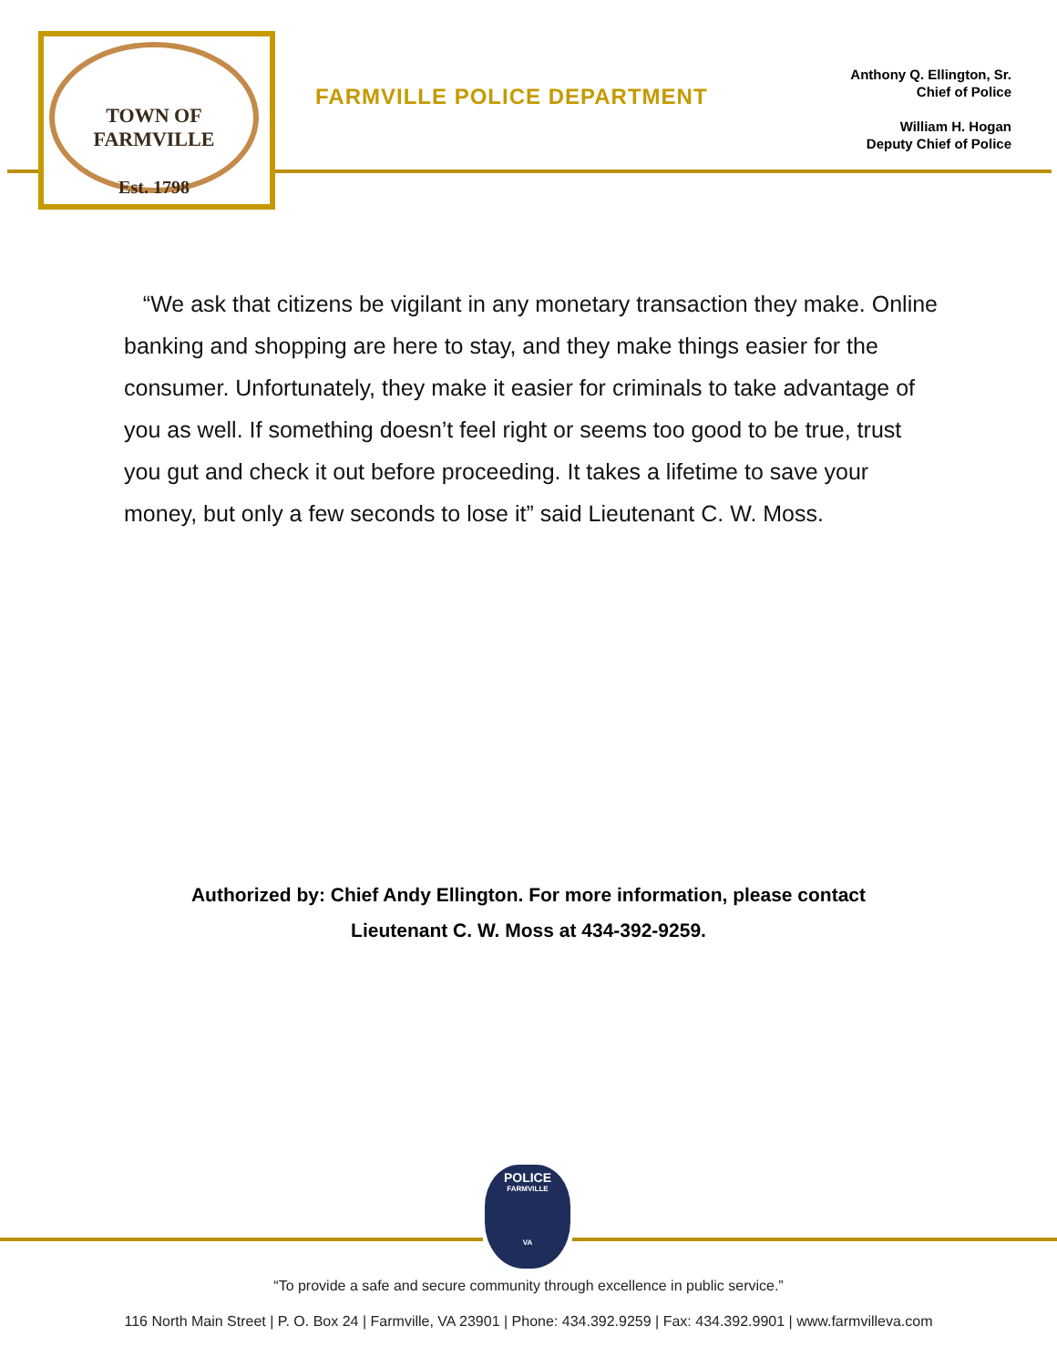TOWN OF FARMVILLE
Est. 1798
FARMVILLE POLICE DEPARTMENT
Anthony Q. Ellington, Sr.
Chief of Police
William H. Hogan
Deputy Chief of Police
“We ask that citizens be vigilant in any monetary transaction they make. Online banking and shopping are here to stay, and they make things easier for the consumer. Unfortunately, they make it easier for criminals to take advantage of you as well. If something doesn’t feel right or seems too good to be true, trust you gut and check it out before proceeding. It takes a lifetime to save your money, but only a few seconds to lose it” said Lieutenant C. W. Moss.
Authorized by: Chief Andy Ellington. For more information, please contact
Lieutenant C. W. Moss at 434-392-9259.
POLICE
FARMVILLE
VA
“To provide a safe and secure community through excellence in public service.”
116 North Main Street | P. O. Box 24 | Farmville, VA 23901 | Phone: 434.392.9259 | Fax: 434.392.9901 | www.farmvilleva.com